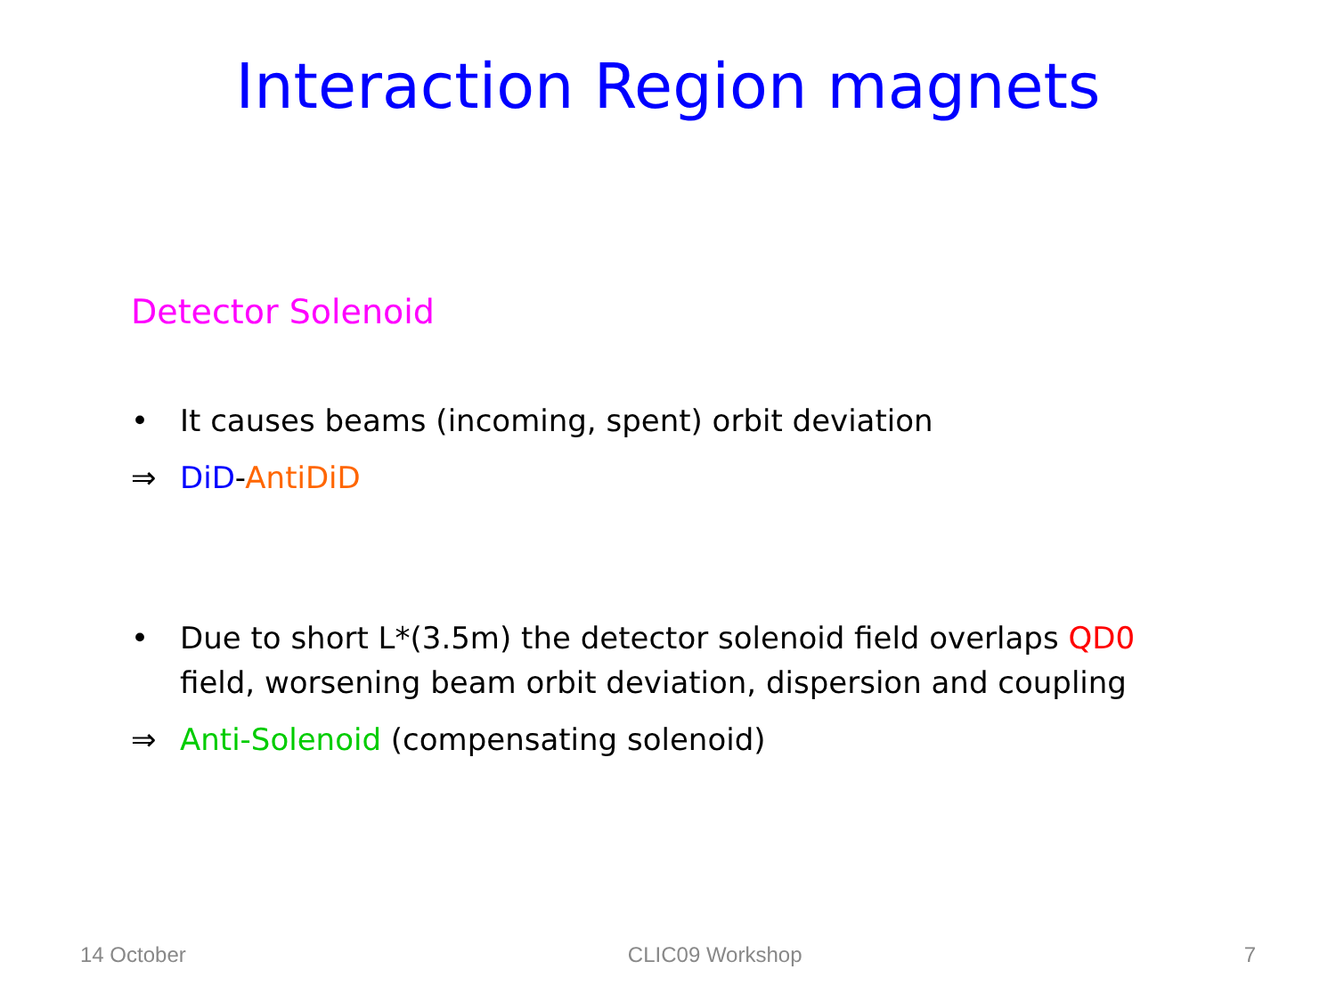Interaction Region magnets
Detector Solenoid
• It causes beams (incoming, spent) orbit deviation
⇒ DiD-AntiDiD
• Due to short L*(3.5m) the detector solenoid field overlaps QD0
field, worsening beam orbit deviation, dispersion and coupling
⇒ Anti-Solenoid (compensating solenoid)
14 October CLIC09 Workshop 7